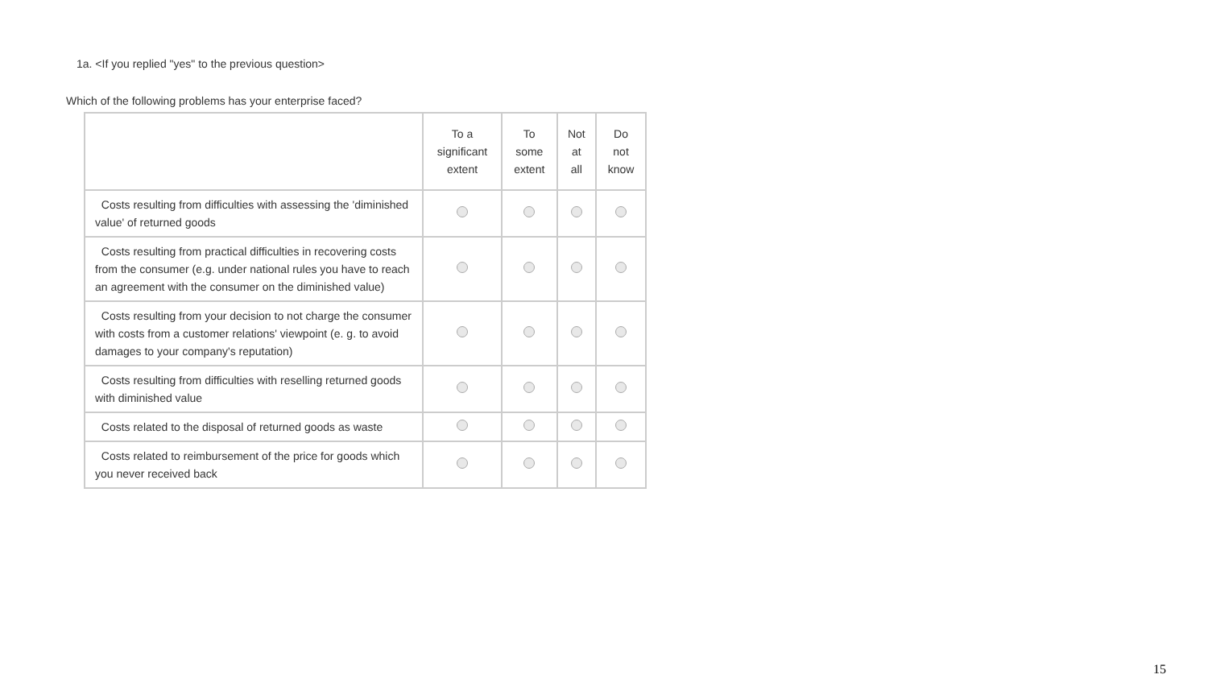1a. <If you replied "yes" to the previous question>
Which of the following problems has your enterprise faced?
| | To a significant extent | To some extent | Not at all | Do not know |
| --- | --- | --- | --- | --- |
| Costs resulting from difficulties with assessing the 'diminished value' of returned goods | | | | |
| Costs resulting from practical difficulties in recovering costs from the consumer (e.g. under national rules you have to reach an agreement with the consumer on the diminished value) | | | | |
| Costs resulting from your decision to not charge the consumer with costs from a customer relations' viewpoint (e. g. to avoid damages to your company's reputation) | | | | |
| Costs resulting from difficulties with reselling returned goods with diminished value | | | | |
| Costs related to the disposal of returned goods as waste | | | | |
| Costs related to reimbursement of the price for goods which you never received back | | | | |
15